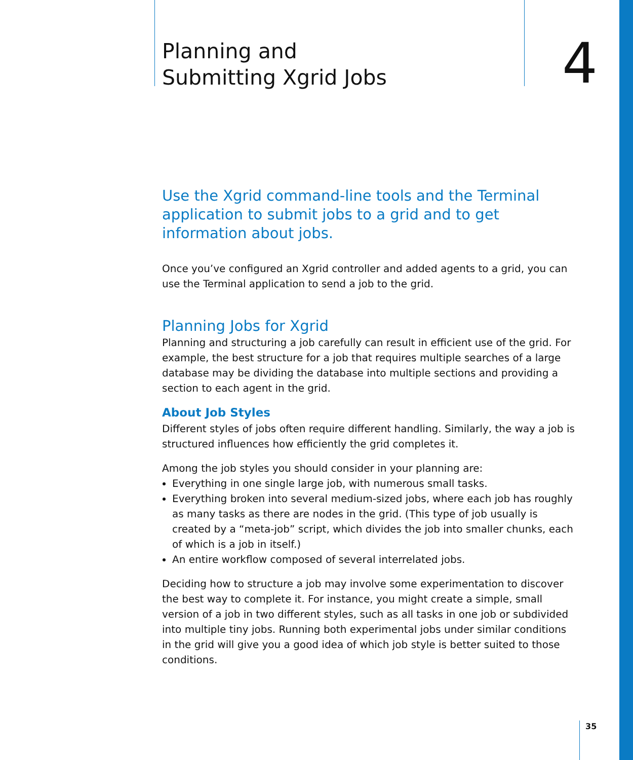Planning and
Submitting Xgrid Jobs
4
Use the Xgrid command-line tools and the Terminal application to submit jobs to a grid and to get information about jobs.
Once you’ve configured an Xgrid controller and added agents to a grid, you can use the Terminal application to send a job to the grid.
Planning Jobs for Xgrid
Planning and structuring a job carefully can result in efficient use of the grid. For example, the best structure for a job that requires multiple searches of a large database may be dividing the database into multiple sections and providing a section to each agent in the grid.
About Job Styles
Different styles of jobs often require different handling. Similarly, the way a job is structured influences how efficiently the grid completes it.
Among the job styles you should consider in your planning are:
Everything in one single large job, with numerous small tasks.
Everything broken into several medium-sized jobs, where each job has roughly as many tasks as there are nodes in the grid. (This type of job usually is created by a “meta-job” script, which divides the job into smaller chunks, each of which is a job in itself.)
An entire workflow composed of several interrelated jobs.
Deciding how to structure a job may involve some experimentation to discover the best way to complete it. For instance, you might create a simple, small version of a job in two different styles, such as all tasks in one job or subdivided into multiple tiny jobs. Running both experimental jobs under similar conditions in the grid will give you a good idea of which job style is better suited to those conditions.
35